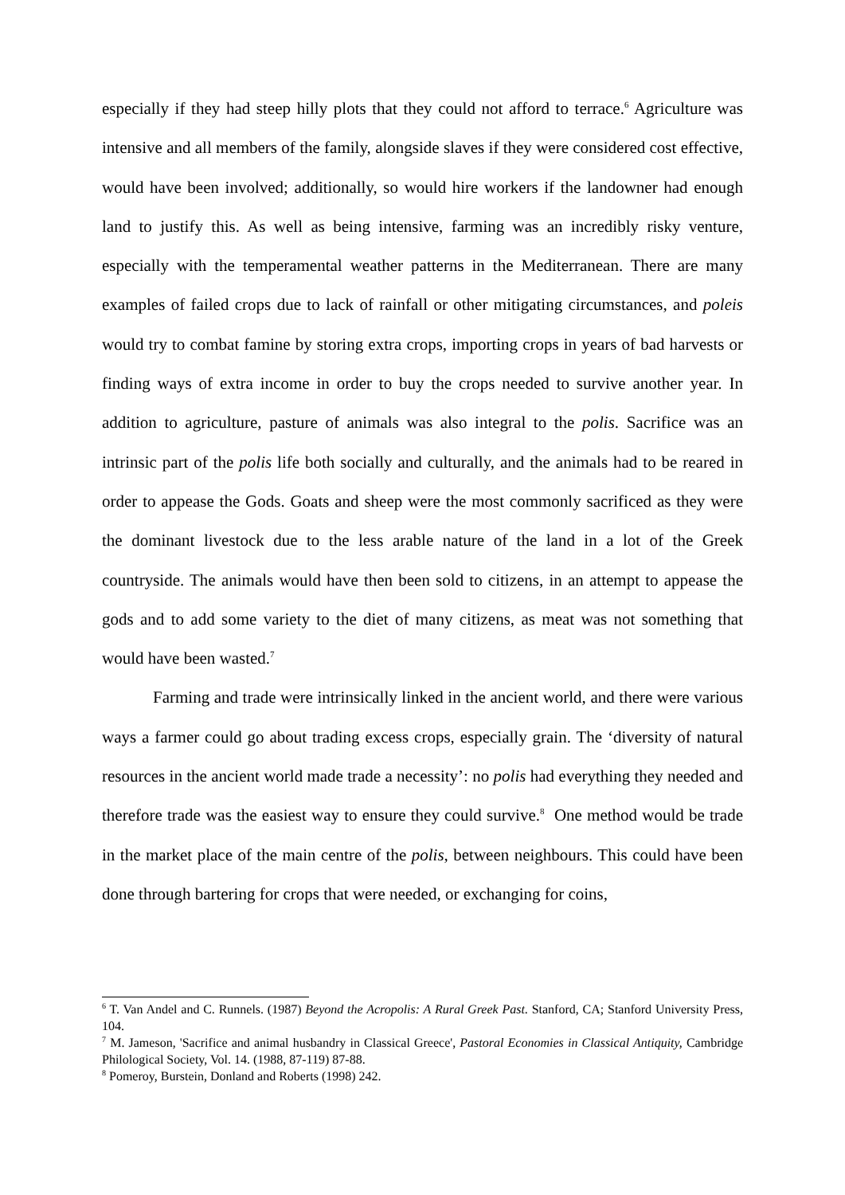especially if they had steep hilly plots that they could not afford to terrace.<sup>6</sup> Agriculture was intensive and all members of the family, alongside slaves if they were considered cost effective, would have been involved; additionally, so would hire workers if the landowner had enough land to justify this. As well as being intensive, farming was an incredibly risky venture, especially with the temperamental weather patterns in the Mediterranean. There are many examples of failed crops due to lack of rainfall or other mitigating circumstances, and poleis would try to combat famine by storing extra crops, importing crops in years of bad harvests or finding ways of extra income in order to buy the crops needed to survive another year. In addition to agriculture, pasture of animals was also integral to the polis. Sacrifice was an intrinsic part of the polis life both socially and culturally, and the animals had to be reared in order to appease the Gods. Goats and sheep were the most commonly sacrificed as they were the dominant livestock due to the less arable nature of the land in a lot of the Greek countryside. The animals would have then been sold to citizens, in an attempt to appease the gods and to add some variety to the diet of many citizens, as meat was not something that would have been wasted.<sup>7</sup>
Farming and trade were intrinsically linked in the ancient world, and there were various ways a farmer could go about trading excess crops, especially grain. The ‘diversity of natural resources in the ancient world made trade a necessity’: no polis had everything they needed and therefore trade was the easiest way to ensure they could survive.<sup>8</sup> One method would be trade in the market place of the main centre of the polis, between neighbours. This could have been done through bartering for crops that were needed, or exchanging for coins,
<sup>6</sup> T. Van Andel and C. Runnels. (1987) Beyond the Acropolis: A Rural Greek Past. Stanford, CA; Stanford University Press, 104.
<sup>7</sup> M. Jameson, 'Sacrifice and animal husbandry in Classical Greece', Pastoral Economies in Classical Antiquity, Cambridge Philological Society, Vol. 14. (1988, 87-119) 87-88.
<sup>8</sup> Pomeroy, Burstein, Donland and Roberts (1998) 242.